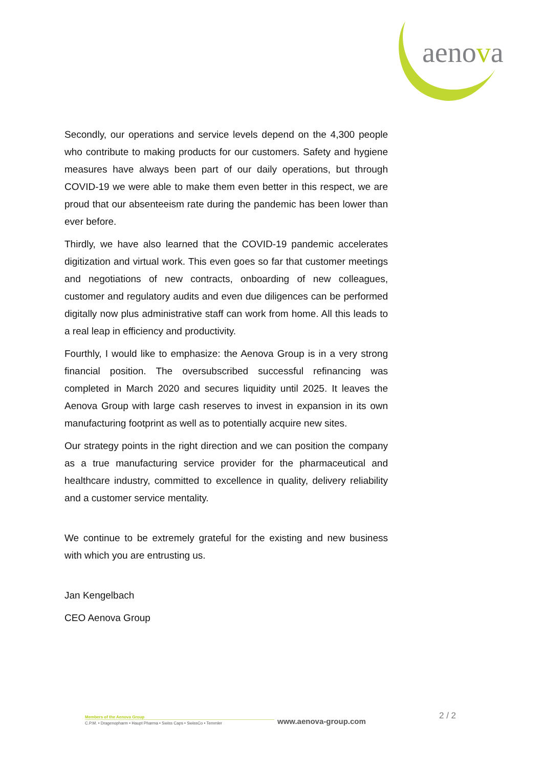aenova
Secondly, our operations and service levels depend on the 4,300 people who contribute to making products for our customers. Safety and hygiene measures have always been part of our daily operations, but through COVID-19 we were able to make them even better in this respect, we are proud that our absenteeism rate during the pandemic has been lower than ever before.
Thirdly, we have also learned that the COVID-19 pandemic accelerates digitization and virtual work. This even goes so far that customer meetings and negotiations of new contracts, onboarding of new colleagues, customer and regulatory audits and even due diligences can be performed digitally now plus administrative staff can work from home. All this leads to a real leap in efficiency and productivity.
Fourthly, I would like to emphasize: the Aenova Group is in a very strong financial position. The oversubscribed successful refinancing was completed in March 2020 and secures liquidity until 2025. It leaves the Aenova Group with large cash reserves to invest in expansion in its own manufacturing footprint as well as to potentially acquire new sites.
Our strategy points in the right direction and we can position the company as a true manufacturing service provider for the pharmaceutical and healthcare industry, committed to excellence in quality, delivery reliability and a customer service mentality.
We continue to be extremely grateful for the existing and new business with which you are entrusting us.
Jan Kengelbach
CEO Aenova Group
Members of the Aenova Group
C.P.M. • Dragenopharm • Haupt Pharma • Swiss Caps • SwissCo • Temmler
www.aenova-group.com
2 / 2